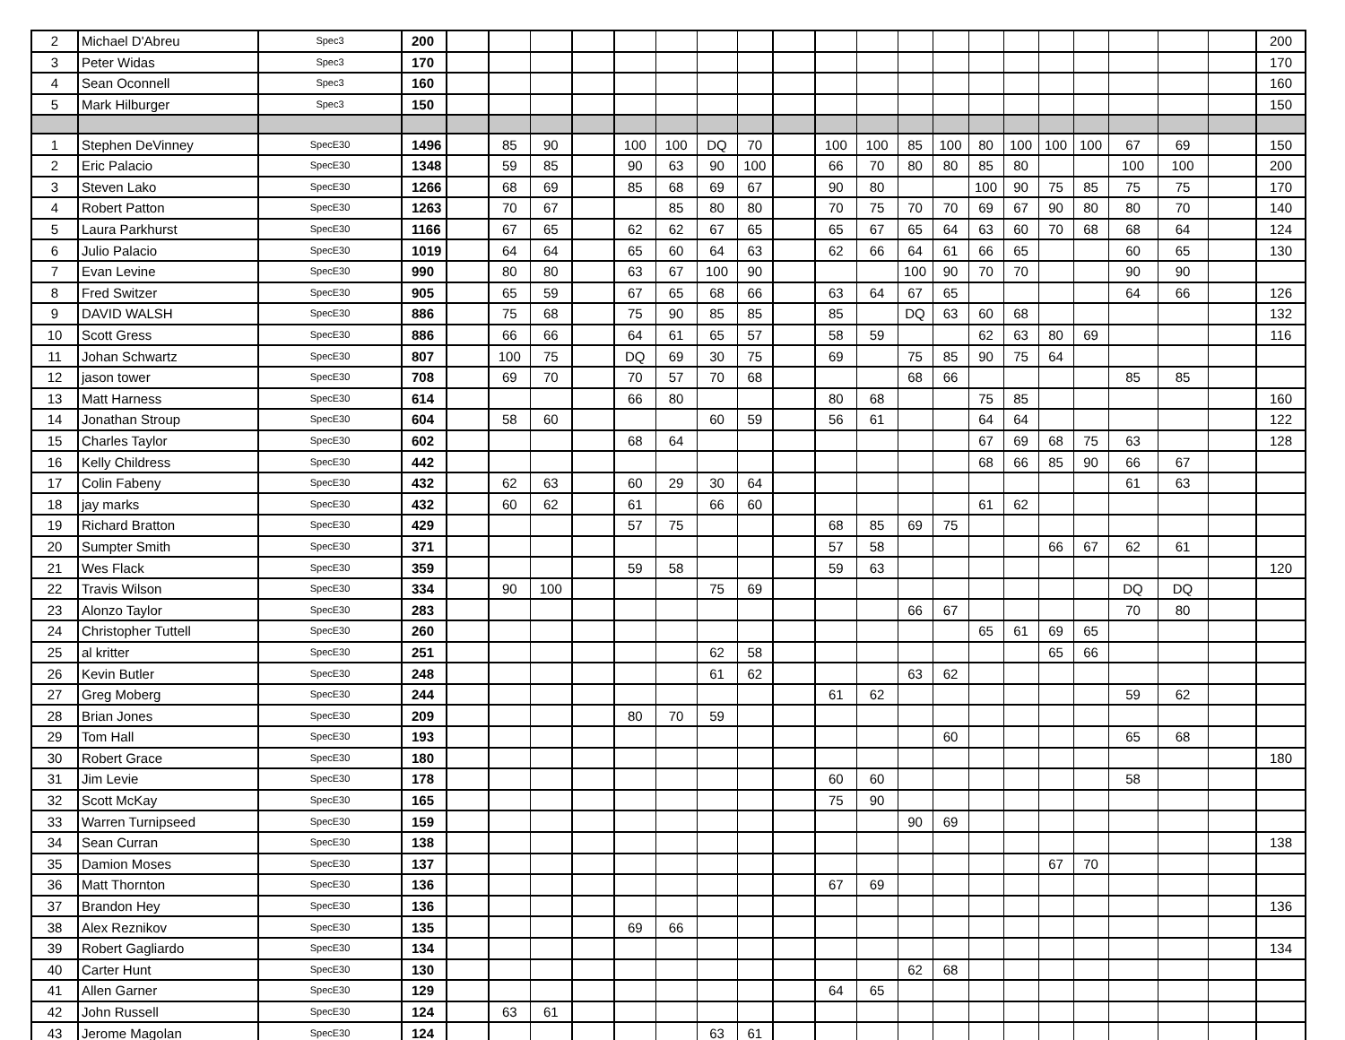| 2 | Michael D'Abreu | Spec3 | 200 | | | | | | | | | | | | | | | | | | | | | 200 |
| 3 | Peter Widas | Spec3 | 170 | | | | | | | | | | | | | | | | | | | | | 170 |
| 4 | Sean Oconnell | Spec3 | 160 | | | | | | | | | | | | | | | | | | | | | 160 |
| 5 | Mark Hilburger | Spec3 | 150 | | | | | | | | | | | | | | | | | | | | | 150 |
| 1 | Stephen DeVinney | SpecE30 | 1496 | | 85 | 90 | | 100 | 100 | DQ | 70 | | 100 | 100 | 85 | 100 | 80 | 100 | 100 | 100 | 67 | 69 | | 150 |
| 2 | Eric Palacio | SpecE30 | 1348 | | 59 | 85 | | 90 | 63 | 90 | 100 | | 66 | 70 | 80 | 80 | 85 | 80 | | | 100 | 100 | | 200 |
| 3 | Steven Lako | SpecE30 | 1266 | | 68 | 69 | | 85 | 68 | 69 | 67 | | 90 | 80 | | | 100 | 90 | 75 | 85 | 75 | 75 | | 170 |
| 4 | Robert Patton | SpecE30 | 1263 | | 70 | 67 | | | 85 | 80 | 80 | | 70 | 75 | 70 | 70 | 69 | 67 | 90 | 80 | 80 | 70 | | 140 |
| 5 | Laura Parkhurst | SpecE30 | 1166 | | 67 | 65 | | 62 | 62 | 67 | 65 | | 65 | 67 | 65 | 64 | 63 | 60 | 70 | 68 | 68 | 64 | | 124 |
| 6 | Julio Palacio | SpecE30 | 1019 | | 64 | 64 | | 65 | 60 | 64 | 63 | | 62 | 66 | 64 | 61 | 66 | 65 | | | 60 | 65 | | 130 |
| 7 | Evan Levine | SpecE30 | 990 | | 80 | 80 | | 63 | 67 | 100 | 90 | | | | 100 | 90 | 70 | 70 | | | 90 | 90 | | |
| 8 | Fred Switzer | SpecE30 | 905 | | 65 | 59 | | 67 | 65 | 68 | 66 | | 63 | 64 | 67 | 65 | | | | | 64 | 66 | | 126 |
| 9 | DAVID WALSH | SpecE30 | 886 | | 75 | 68 | | 75 | 90 | 85 | 85 | | 85 | | DQ | 63 | 60 | 68 | | | | | | 132 |
| 10 | Scott Gress | SpecE30 | 886 | | 66 | 66 | | 64 | 61 | 65 | 57 | | 58 | 59 | | | 62 | 63 | 80 | 69 | | | | 116 |
| 11 | Johan Schwartz | SpecE30 | 807 | | 100 | 75 | | DQ | 69 | 30 | 75 | | 69 | | 75 | 85 | 90 | 75 | 64 | | | | | |
| 12 | jason tower | SpecE30 | 708 | | 69 | 70 | | 70 | 57 | 70 | 68 | | | | 68 | 66 | | | | | 85 | 85 | | |
| 13 | Matt Harness | SpecE30 | 614 | | | | | 66 | 80 | | | | 80 | 68 | | | 75 | 85 | | | | | | 160 |
| 14 | Jonathan Stroup | SpecE30 | 604 | | 58 | 60 | | | | 60 | 59 | | 56 | 61 | | | 64 | 64 | | | | | | 122 |
| 15 | Charles Taylor | SpecE30 | 602 | | | | | 68 | 64 | | | | | | | | 67 | 69 | 68 | 75 | 63 | | | 128 |
| 16 | Kelly Childress | SpecE30 | 442 | | | | | | | | | | | | | | 68 | 66 | 85 | 90 | 66 | 67 | | |
| 17 | Colin Fabeny | SpecE30 | 432 | | 62 | 63 | | 60 | 29 | 30 | 64 | | | | | | | | | | 61 | 63 | | |
| 18 | jay marks | SpecE30 | 432 | | 60 | 62 | | 61 | | 66 | 60 | | | | | | 61 | 62 | | | | | | |
| 19 | Richard Bratton | SpecE30 | 429 | | | | | 57 | 75 | | | | 68 | 85 | 69 | 75 | | | | | | | | |
| 20 | Sumpter Smith | SpecE30 | 371 | | | | | | | | | | 57 | 58 | | | | | 66 | 67 | 62 | 61 | | |
| 21 | Wes Flack | SpecE30 | 359 | | | | | 59 | 58 | | | | 59 | 63 | | | | | | | | | | 120 |
| 22 | Travis Wilson | SpecE30 | 334 | | 90 | 100 | | | | 75 | 69 | | | | | | | | | | DQ | DQ | | |
| 23 | Alonzo Taylor | SpecE30 | 283 | | | | | | | | | | | | 66 | 67 | | | | | 70 | 80 | | |
| 24 | Christopher Tuttell | SpecE30 | 260 | | | | | | | | | | | | | | 65 | 61 | 69 | 65 | | | | |
| 25 | al kritter | SpecE30 | 251 | | | | | | | 62 | 58 | | | | | | | | 65 | 66 | | | | |
| 26 | Kevin Butler | SpecE30 | 248 | | | | | | | 61 | 62 | | | | 63 | 62 | | | | | | | | |
| 27 | Greg Moberg | SpecE30 | 244 | | | | | | | | | | 61 | 62 | | | | | | | 59 | 62 | | |
| 28 | Brian Jones | SpecE30 | 209 | | | | | 80 | 70 | 59 | | | | | | | | | | | | | | |
| 29 | Tom Hall | SpecE30 | 193 | | | | | | | | | | | | | 60 | | | | | 65 | 68 | | |
| 30 | Robert Grace | SpecE30 | 180 | | | | | | | | | | | | | | | | | | | | | 180 |
| 31 | Jim Levie | SpecE30 | 178 | | | | | | | | | | 60 | 60 | | | | | | | 58 | | | |
| 32 | Scott McKay | SpecE30 | 165 | | | | | | | | | | 75 | 90 | | | | | | | | | | |
| 33 | Warren Turnipseed | SpecE30 | 159 | | | | | | | | | | | | 90 | 69 | | | | | | | | |
| 34 | Sean Curran | SpecE30 | 138 | | | | | | | | | | | | | | | | | | | | | 138 |
| 35 | Damion Moses | SpecE30 | 137 | | | | | | | | | | | | | | | | 67 | 70 | | | | |
| 36 | Matt Thornton | SpecE30 | 136 | | | | | | | | | | 67 | 69 | | | | | | | | | | |
| 37 | Brandon Hey | SpecE30 | 136 | | | | | | | | | | | | | | | | | | | | | 136 |
| 38 | Alex Reznikov | SpecE30 | 135 | | | | | 69 | 66 | | | | | | | | | | | | | | | |
| 39 | Robert Gagliardo | SpecE30 | 134 | | | | | | | | | | | | | | | | | | | | | 134 |
| 40 | Carter Hunt | SpecE30 | 130 | | | | | | | | | | | | 62 | 68 | | | | | | | | |
| 41 | Allen Garner | SpecE30 | 129 | | | | | | | | | | 64 | 65 | | | | | | | | | | |
| 42 | John Russell | SpecE30 | 124 | | 63 | 61 | | | | | | | | | | | | | | | | | | |
| 43 | Jerome Magolan | SpecE30 | 124 | | | | | | | 63 | 61 | | | | | | | | | | | | | |